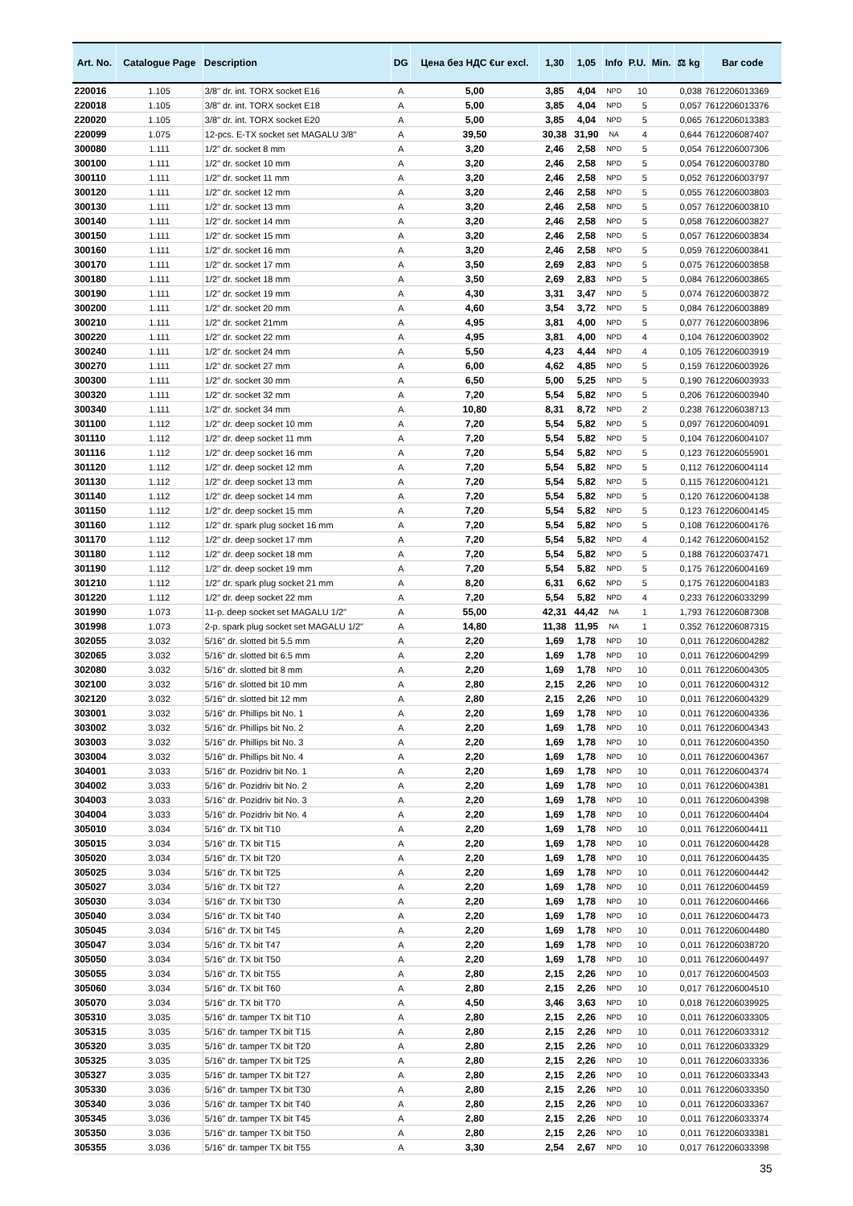| Art. No. | Catalogue Page | Description | DG | Цена без НДС €ur excl. | 1,30 | 1,05 | Info | P.U. | Min. | ⚖ kg | Bar code |
| --- | --- | --- | --- | --- | --- | --- | --- | --- | --- | --- | --- |
| 220016 | 1.105 | 3/8" dr. int. TORX socket E16 | A | 5,00 | 3,85 | 4,04 | NPD | 10 | | 0,038 | 7612206013369 |
| 220018 | 1.105 | 3/8" dr. int. TORX socket E18 | A | 5,00 | 3,85 | 4,04 | NPD | 5 | | 0,057 | 7612206013376 |
| 220020 | 1.105 | 3/8" dr. int. TORX socket E20 | A | 5,00 | 3,85 | 4,04 | NPD | 5 | | 0,065 | 7612206013383 |
| 220099 | 1.075 | 12-pcs. E-TX socket set MAGALU 3/8" | A | 39,50 | 30,38 | 31,90 | NA | 4 | | 0,644 | 7612206087407 |
| 300080 | 1.111 | 1/2" dr. socket 8 mm | A | 3,20 | 2,46 | 2,58 | NPD | 5 | | 0,054 | 7612206007306 |
| 300100 | 1.111 | 1/2" dr. socket 10 mm | A | 3,20 | 2,46 | 2,58 | NPD | 5 | | 0,054 | 7612206003780 |
| 300110 | 1.111 | 1/2" dr. socket 11 mm | A | 3,20 | 2,46 | 2,58 | NPD | 5 | | 0,052 | 7612206003797 |
| 300120 | 1.111 | 1/2" dr. socket 12 mm | A | 3,20 | 2,46 | 2,58 | NPD | 5 | | 0,055 | 7612206003803 |
| 300130 | 1.111 | 1/2" dr. socket 13 mm | A | 3,20 | 2,46 | 2,58 | NPD | 5 | | 0,057 | 7612206003810 |
| 300140 | 1.111 | 1/2" dr. socket 14 mm | A | 3,20 | 2,46 | 2,58 | NPD | 5 | | 0,058 | 7612206003827 |
| 300150 | 1.111 | 1/2" dr. socket 15 mm | A | 3,20 | 2,46 | 2,58 | NPD | 5 | | 0,057 | 7612206003834 |
| 300160 | 1.111 | 1/2" dr. socket 16 mm | A | 3,20 | 2,46 | 2,58 | NPD | 5 | | 0,059 | 7612206003841 |
| 300170 | 1.111 | 1/2" dr. socket 17 mm | A | 3,50 | 2,69 | 2,83 | NPD | 5 | | 0,075 | 7612206003858 |
| 300180 | 1.111 | 1/2" dr. socket 18 mm | A | 3,50 | 2,69 | 2,83 | NPD | 5 | | 0,084 | 7612206003865 |
| 300190 | 1.111 | 1/2" dr. socket 19 mm | A | 4,30 | 3,31 | 3,47 | NPD | 5 | | 0,074 | 7612206003872 |
| 300200 | 1.111 | 1/2" dr. socket 20 mm | A | 4,60 | 3,54 | 3,72 | NPD | 5 | | 0,084 | 7612206003889 |
| 300210 | 1.111 | 1/2" dr. socket 21mm | A | 4,95 | 3,81 | 4,00 | NPD | 5 | | 0,077 | 7612206003896 |
| 300220 | 1.111 | 1/2" dr. socket 22 mm | A | 4,95 | 3,81 | 4,00 | NPD | 4 | | 0,104 | 7612206003902 |
| 300240 | 1.111 | 1/2" dr. socket 24 mm | A | 5,50 | 4,23 | 4,44 | NPD | 4 | | 0,105 | 7612206003919 |
| 300270 | 1.111 | 1/2" dr. socket 27 mm | A | 6,00 | 4,62 | 4,85 | NPD | 5 | | 0,159 | 7612206003926 |
| 300300 | 1.111 | 1/2" dr. socket 30 mm | A | 6,50 | 5,00 | 5,25 | NPD | 5 | | 0,190 | 7612206003933 |
| 300320 | 1.111 | 1/2" dr. socket 32 mm | A | 7,20 | 5,54 | 5,82 | NPD | 5 | | 0,206 | 7612206003940 |
| 300340 | 1.111 | 1/2" dr. socket 34 mm | A | 10,80 | 8,31 | 8,72 | NPD | 2 | | 0,238 | 7612206038713 |
| 301100 | 1.112 | 1/2" dr. deep socket 10 mm | A | 7,20 | 5,54 | 5,82 | NPD | 5 | | 0,097 | 7612206004091 |
| 301110 | 1.112 | 1/2" dr. deep socket 11 mm | A | 7,20 | 5,54 | 5,82 | NPD | 5 | | 0,104 | 7612206004107 |
| 301116 | 1.112 | 1/2" dr. deep socket 16 mm | A | 7,20 | 5,54 | 5,82 | NPD | 5 | | 0,123 | 7612206055901 |
| 301120 | 1.112 | 1/2" dr. deep socket 12 mm | A | 7,20 | 5,54 | 5,82 | NPD | 5 | | 0,112 | 7612206004114 |
| 301130 | 1.112 | 1/2" dr. deep socket 13 mm | A | 7,20 | 5,54 | 5,82 | NPD | 5 | | 0,115 | 7612206004121 |
| 301140 | 1.112 | 1/2" dr. deep socket 14 mm | A | 7,20 | 5,54 | 5,82 | NPD | 5 | | 0,120 | 7612206004138 |
| 301150 | 1.112 | 1/2" dr. deep socket 15 mm | A | 7,20 | 5,54 | 5,82 | NPD | 5 | | 0,123 | 7612206004145 |
| 301160 | 1.112 | 1/2" dr. spark plug socket 16 mm | A | 7,20 | 5,54 | 5,82 | NPD | 5 | | 0,108 | 7612206004176 |
| 301170 | 1.112 | 1/2" dr. deep socket 17 mm | A | 7,20 | 5,54 | 5,82 | NPD | 4 | | 0,142 | 7612206004152 |
| 301180 | 1.112 | 1/2" dr. deep socket 18 mm | A | 7,20 | 5,54 | 5,82 | NPD | 5 | | 0,188 | 7612206037471 |
| 301190 | 1.112 | 1/2" dr. deep socket 19 mm | A | 7,20 | 5,54 | 5,82 | NPD | 5 | | 0,175 | 7612206004169 |
| 301210 | 1.112 | 1/2" dr. spark plug socket 21 mm | A | 8,20 | 6,31 | 6,62 | NPD | 5 | | 0,175 | 7612206004183 |
| 301220 | 1.112 | 1/2" dr. deep socket 22 mm | A | 7,20 | 5,54 | 5,82 | NPD | 4 | | 0,233 | 7612206033299 |
| 301990 | 1.073 | 11-p. deep socket set MAGALU 1/2" | A | 55,00 | 42,31 | 44,42 | NA | 1 | | 1,793 | 7612206087308 |
| 301998 | 1.073 | 2-p. spark plug socket set MAGALU 1/2" | A | 14,80 | 11,38 | 11,95 | NA | 1 | | 0,352 | 7612206087315 |
| 302055 | 3.032 | 5/16" dr. slotted bit 5.5 mm | A | 2,20 | 1,69 | 1,78 | NPD | 10 | | 0,011 | 7612206004282 |
| 302065 | 3.032 | 5/16" dr. slotted bit 6.5 mm | A | 2,20 | 1,69 | 1,78 | NPD | 10 | | 0,011 | 7612206004299 |
| 302080 | 3.032 | 5/16" dr. slotted bit 8 mm | A | 2,20 | 1,69 | 1,78 | NPD | 10 | | 0,011 | 7612206004305 |
| 302100 | 3.032 | 5/16" dr. slotted bit 10 mm | A | 2,80 | 2,15 | 2,26 | NPD | 10 | | 0,011 | 7612206004312 |
| 302120 | 3.032 | 5/16" dr. slotted bit 12 mm | A | 2,80 | 2,15 | 2,26 | NPD | 10 | | 0,011 | 7612206004329 |
| 303001 | 3.032 | 5/16" dr. Phillips bit No. 1 | A | 2,20 | 1,69 | 1,78 | NPD | 10 | | 0,011 | 7612206004336 |
| 303002 | 3.032 | 5/16" dr. Phillips bit No. 2 | A | 2,20 | 1,69 | 1,78 | NPD | 10 | | 0,011 | 7612206004343 |
| 303003 | 3.032 | 5/16" dr. Phillips bit No. 3 | A | 2,20 | 1,69 | 1,78 | NPD | 10 | | 0,011 | 7612206004350 |
| 303004 | 3.032 | 5/16" dr. Phillips bit No. 4 | A | 2,20 | 1,69 | 1,78 | NPD | 10 | | 0,011 | 7612206004367 |
| 304001 | 3.033 | 5/16" dr. Pozidriv bit No. 1 | A | 2,20 | 1,69 | 1,78 | NPD | 10 | | 0,011 | 7612206004374 |
| 304002 | 3.033 | 5/16" dr. Pozidriv bit No. 2 | A | 2,20 | 1,69 | 1,78 | NPD | 10 | | 0,011 | 7612206004381 |
| 304003 | 3.033 | 5/16" dr. Pozidriv bit No. 3 | A | 2,20 | 1,69 | 1,78 | NPD | 10 | | 0,011 | 7612206004398 |
| 304004 | 3.033 | 5/16" dr. Pozidriv bit No. 4 | A | 2,20 | 1,69 | 1,78 | NPD | 10 | | 0,011 | 7612206004404 |
| 305010 | 3.034 | 5/16" dr. TX bit T10 | A | 2,20 | 1,69 | 1,78 | NPD | 10 | | 0,011 | 7612206004411 |
| 305015 | 3.034 | 5/16" dr. TX bit T15 | A | 2,20 | 1,69 | 1,78 | NPD | 10 | | 0,011 | 7612206004428 |
| 305020 | 3.034 | 5/16" dr. TX bit T20 | A | 2,20 | 1,69 | 1,78 | NPD | 10 | | 0,011 | 7612206004435 |
| 305025 | 3.034 | 5/16" dr. TX bit T25 | A | 2,20 | 1,69 | 1,78 | NPD | 10 | | 0,011 | 7612206004442 |
| 305027 | 3.034 | 5/16" dr. TX bit T27 | A | 2,20 | 1,69 | 1,78 | NPD | 10 | | 0,011 | 7612206004459 |
| 305030 | 3.034 | 5/16" dr. TX bit T30 | A | 2,20 | 1,69 | 1,78 | NPD | 10 | | 0,011 | 7612206004466 |
| 305040 | 3.034 | 5/16" dr. TX bit T40 | A | 2,20 | 1,69 | 1,78 | NPD | 10 | | 0,011 | 7612206004473 |
| 305045 | 3.034 | 5/16" dr. TX bit T45 | A | 2,20 | 1,69 | 1,78 | NPD | 10 | | 0,011 | 7612206004480 |
| 305047 | 3.034 | 5/16" dr. TX bit T47 | A | 2,20 | 1,69 | 1,78 | NPD | 10 | | 0,011 | 7612206038720 |
| 305050 | 3.034 | 5/16" dr. TX bit T50 | A | 2,20 | 1,69 | 1,78 | NPD | 10 | | 0,011 | 7612206004497 |
| 305055 | 3.034 | 5/16" dr. TX bit T55 | A | 2,80 | 2,15 | 2,26 | NPD | 10 | | 0,017 | 7612206004503 |
| 305060 | 3.034 | 5/16" dr. TX bit T60 | A | 2,80 | 2,15 | 2,26 | NPD | 10 | | 0,017 | 7612206004510 |
| 305070 | 3.034 | 5/16" dr. TX bit T70 | A | 4,50 | 3,46 | 3,63 | NPD | 10 | | 0,018 | 7612206039925 |
| 305310 | 3.035 | 5/16" dr. tamper TX bit T10 | A | 2,80 | 2,15 | 2,26 | NPD | 10 | | 0,011 | 7612206033305 |
| 305315 | 3.035 | 5/16" dr. tamper TX bit T15 | A | 2,80 | 2,15 | 2,26 | NPD | 10 | | 0,011 | 7612206033312 |
| 305320 | 3.035 | 5/16" dr. tamper TX bit T20 | A | 2,80 | 2,15 | 2,26 | NPD | 10 | | 0,011 | 7612206033329 |
| 305325 | 3.035 | 5/16" dr. tamper TX bit T25 | A | 2,80 | 2,15 | 2,26 | NPD | 10 | | 0,011 | 7612206033336 |
| 305327 | 3.035 | 5/16" dr. tamper TX bit T27 | A | 2,80 | 2,15 | 2,26 | NPD | 10 | | 0,011 | 7612206033343 |
| 305330 | 3.036 | 5/16" dr. tamper TX bit T30 | A | 2,80 | 2,15 | 2,26 | NPD | 10 | | 0,011 | 7612206033350 |
| 305340 | 3.036 | 5/16" dr. tamper TX bit T40 | A | 2,80 | 2,15 | 2,26 | NPD | 10 | | 0,011 | 7612206033367 |
| 305345 | 3.036 | 5/16" dr. tamper TX bit T45 | A | 2,80 | 2,15 | 2,26 | NPD | 10 | | 0,011 | 7612206033374 |
| 305350 | 3.036 | 5/16" dr. tamper TX bit T50 | A | 2,80 | 2,15 | 2,26 | NPD | 10 | | 0,011 | 7612206033381 |
| 305355 | 3.036 | 5/16" dr. tamper TX bit T55 | A | 3,30 | 2,54 | 2,67 | NPD | 10 | | 0,017 | 7612206033398 |
35